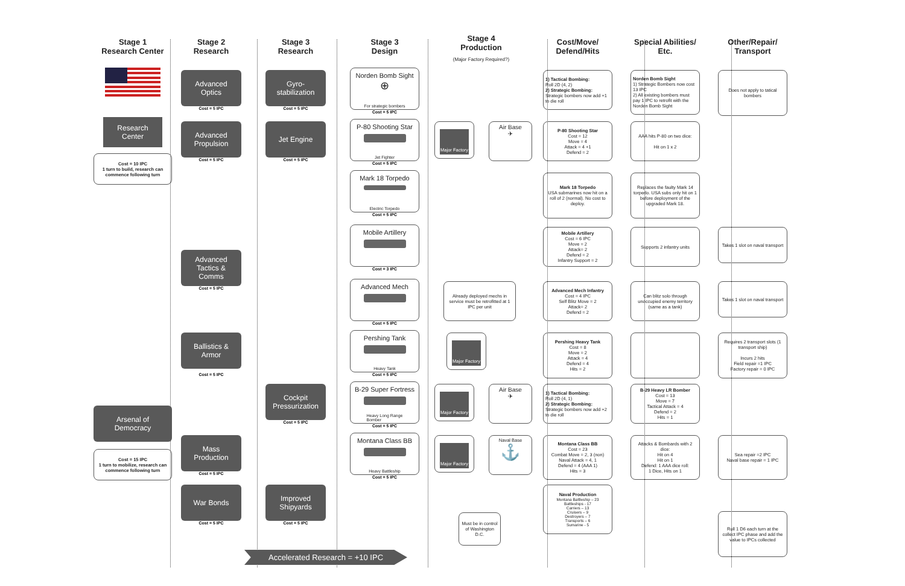Stage 1
Research Center
Stage 2
Research
Stage 3
Research
Stage 3
Design
Stage 4
Production
(Major Factory Required?)
Cost/Move/
Defend/Hits
Special Abilities/
Etc.
Other/Repair/
Transport
Research
Center
Cost = 10 IPC
1 turn to build, research can commence following turn
Advanced
Optics
Cost = 5 IPC
Gyro-
stabilization
Cost = 5 IPC
Norden Bomb Sight
⊕
For strategic bombers
Cost = 5 IPC
1) Tactical Bombing:
Roll 2D (4, 2)
2) Strategic Bombing:
Strategic bombers now add +1 to die roll
Norden Bomb Sight
1) Strategic Bombers now cost 13 IPC
2) All existing bombers must pay 1 IPC to retrofit with the Norden Bomb Sight
Does not apply to tatical bombers
Advanced
Propulsion
Cost = 5 IPC
Jet Engine
Cost = 5 IPC
P-80 Shooting Star
Jet Fighter
Cost = 5 IPC
Major Factory
Air Base
✈
P-80 Shooting Star
Cost = 12
Move = 4
Attack = 4 +1
Defend = 2
AAA hits P-80 on two dice:
Hit on 1 x 2
Mark 18 Torpedo
Electric Torpedo
Cost = 5 IPC
Mark 18 Torpedo
USA submarines now hit on a roll of 2 (normal). No cost to deploy.
Replaces the faulty Mark 14 torpedo. USA subs only hit on 1 before deployment of the upgraded Mark 18.
Advanced
Tactics &
Comms
Cost = 5 IPC
Mobile Artillery
Cost = 3 IPC
Mobile Artillery
Cost = 6 IPC
Move = 2
Attack= 2
Defend = 2
Infantry Support = 2
Supports 2 infantry units
Takes 1 slot on naval transport
Advanced Mech
Cost = 5 IPC
Already deployed mechs in service must be retrofitted at 1 IPC per unit
Advanced Mech Infantry
Cost = 4 IPC
Self Blitz Move = 2
Attack= 2
Defend = 2
Can blitz solo through unoccupied enemy territory (same as a tank)
Takes 1 slot on naval transport
Ballistics &
Armor
Cost = 5 IPC
Pershing Tank
Heavy Tank
Cost = 5 IPC
Major Factory
Pershing Heavy Tank
Cost = 8
Move = 2
Attack = 4
Defend = 4
Hits = 2
Requires 2 transport slots (1 transport ship)
Incurs 2 hits
Field repair =1 IPC
Factory repair = 0 IPC
Arsenal of
Democracy
Cost = 15 IPC
1 turn to mobilize, research can commence following turn
Cockpit
Pressurization
Cost = 5 IPC
B-29 Super Fortress
Heavy Long Range
Bomber
Cost = 5 IPC
Major Factory
Air Base
✈
1) Tactical Bombing:
Roll 2D (4, 1)
2) Strategic Bombing:
Strategic bombers now add +2 to die roll
B-29 Heavy LR Bomber
Cost = 13
Move = 7
Tactical Attack = 4
Defend = 2
Hits = 1
Mass
Production
Cost = 5 IPC
Montana Class BB
Heavy Battleship
Cost = 5 IPC
Major Factory
Naval Base
⚓
Montana Class BB
Cost = 23
Combat Move = 2, 3 (non)
Naval Attack = 4, 1
Defend = 4 (AAA 1)
Hits = 3
Attacks & Bombards with 2 dice:
Hit on 4
Hit on 1
Defend: 1 AAA dice roll:
1 Dice, Hits on 1
Sea repair =2 IPC
Naval base repair = 1 IPC
War Bonds
Cost = 5 IPC
Improved
Shipyards
Cost = 5 IPC
Must be in control of Washington D.C.
Naval Production
Montana Battleship – 23
Battleships - 17
Carriers – 13
Cruisers – 9
Destroyers – 7
Transports – 6
Sumarine - 5
Roll 1 D6 each turn at the collect IPC phase and add the value to IPCs collected
Accelerated Research = +10 IPC